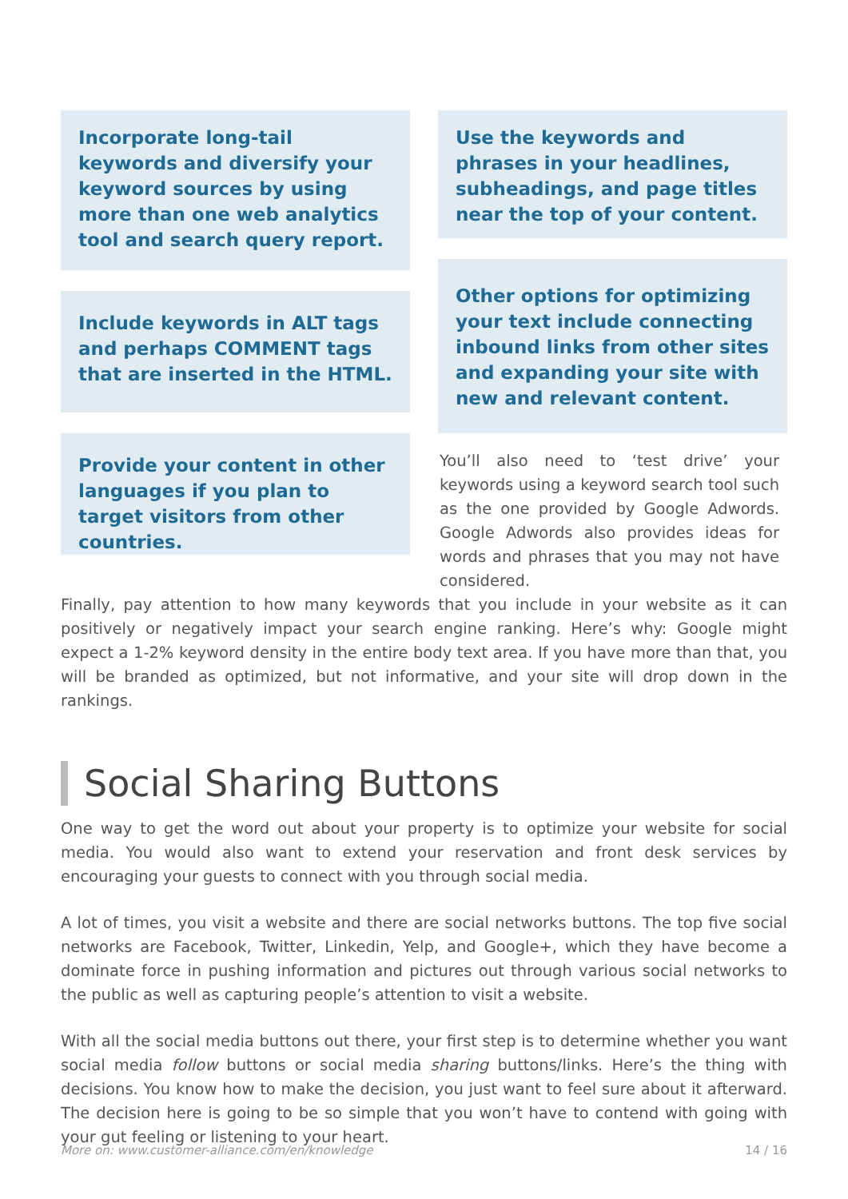Incorporate long-tail keywords and diversify your keyword sources by using more than one web analytics tool and search query report.
Include keywords in ALT tags and perhaps COMMENT tags that are inserted in the HTML.
Provide your content in other languages if you plan to target visitors from other countries.
Use the keywords and phrases in your headlines, subheadings, and page titles near the top of your content.
Other options for optimizing your text include connecting inbound links from other sites and expanding your site with new and relevant content.
You’ll also need to ‘test drive’ your keywords using a keyword search tool such as the one provided by Google Adwords. Google Adwords also provides ideas for words and phrases that you may not have considered.
Finally, pay attention to how many keywords that you include in your website as it can positively or negatively impact your search engine ranking. Here’s why: Google might expect a 1-2% keyword density in the entire body text area. If you have more than that, you will be branded as optimized, but not informative, and your site will drop down in the rankings.
Social Sharing Buttons
One way to get the word out about your property is to optimize your website for social media. You would also want to extend your reservation and front desk services by encouraging your guests to connect with you through social media.
A lot of times, you visit a website and there are social networks buttons. The top five social networks are Facebook, Twitter, Linkedin, Yelp, and Google+, which they have become a dominate force in pushing information and pictures out through various social networks to the public as well as capturing people’s attention to visit a website.
With all the social media buttons out there, your first step is to determine whether you want social media follow buttons or social media sharing buttons/links. Here’s the thing with decisions. You know how to make the decision, you just want to feel sure about it afterward. The decision here is going to be so simple that you won’t have to contend with going with your gut feeling or listening to your heart.
More on: www.customer-alliance.com/en/knowledge 14 / 16